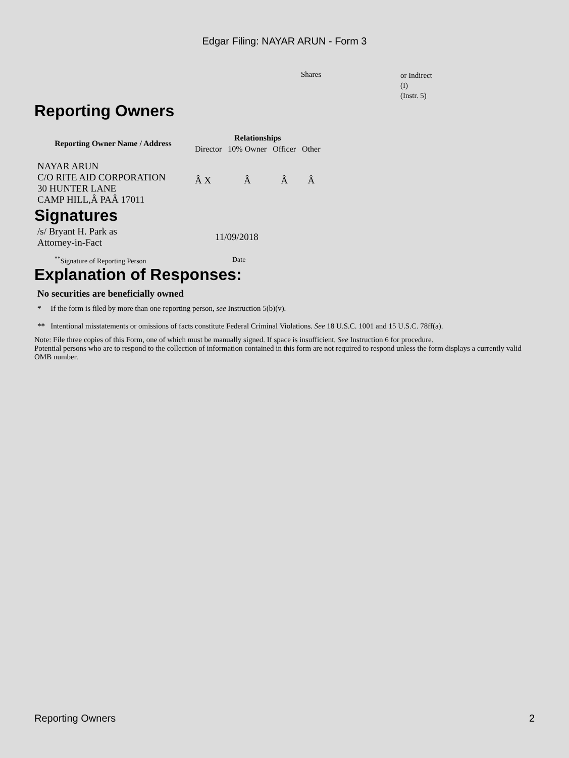Edgar Filing: NAYAR ARUN - Form 3
Shares or Indirect
(I)
(Instr. 5)
Reporting Owners
| Reporting Owner Name / Address | Relationships | | | |
| --- | --- | --- | --- | --- |
| | Director | 10% Owner | Officer | Other |
| NAYAR ARUN C/O RITE AID CORPORATION 30 HUNTER LANE CAMP HILL,Â PAÂ 17011 | Â X | Â | Â | Â |
Signatures
| /s/ Bryant H. Park as Attorney-in-Fact | 11/09/2018 |
| <sup>**</sup> Signature of Reporting Person | Date |
Explanation of Responses:
No securities are beneficially owned
* If the form is filed by more than one reporting person, see Instruction 5(b)(v).
** Intentional misstatements or omissions of facts constitute Federal Criminal Violations. See 18 U.S.C. 1001 and 15 U.S.C. 78ff(a).
Note: File three copies of this Form, one of which must be manually signed. If space is insufficient, See Instruction 6 for procedure.
Potential persons who are to respond to the collection of information contained in this form are not required to respond unless the form displays a currently valid OMB number.
Reporting Owners 2